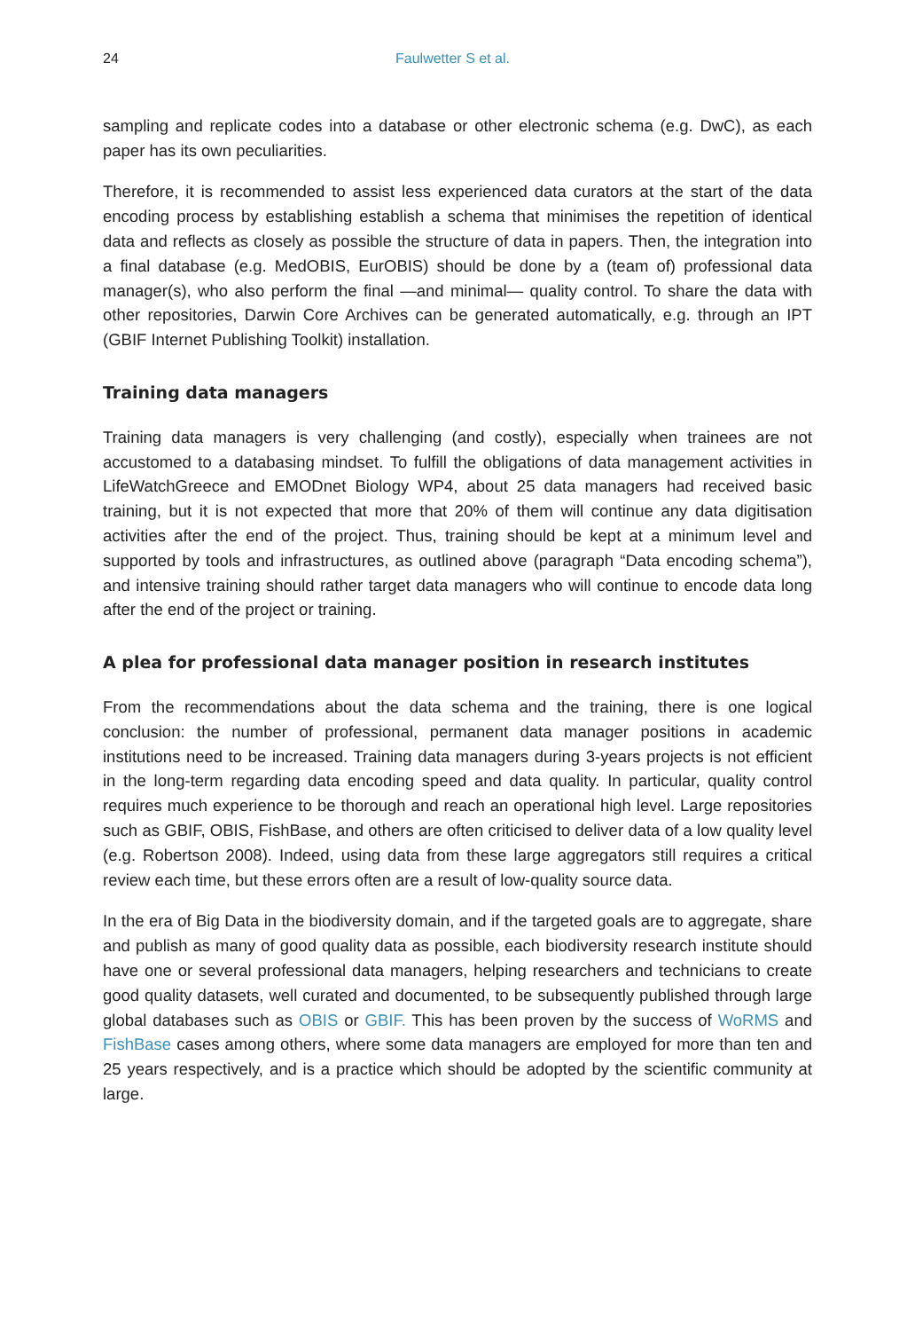24 Faulwetter S et al.
sampling and replicate codes into a database or other electronic schema (e.g. DwC), as each paper has its own peculiarities.
Therefore, it is recommended to assist less experienced data curators at the start of the data encoding process by establishing establish a schema that minimises the repetition of identical data and reflects as closely as possible the structure of data in papers. Then, the integration into a final database (e.g. MedOBIS, EurOBIS) should be done by a (team of) professional data manager(s), who also perform the final —and minimal— quality control. To share the data with other repositories, Darwin Core Archives can be generated automatically, e.g. through an IPT (GBIF Internet Publishing Toolkit) installation.
Training data managers
Training data managers is very challenging (and costly), especially when trainees are not accustomed to a databasing mindset. To fulfill the obligations of data management activities in LifeWatchGreece and EMODnet Biology WP4, about 25 data managers had received basic training, but it is not expected that more that 20% of them will continue any data digitisation activities after the end of the project. Thus, training should be kept at a minimum level and supported by tools and infrastructures, as outlined above (paragraph “Data encoding schema”), and intensive training should rather target data managers who will continue to encode data long after the end of the project or training.
A plea for professional data manager position in research institutes
From the recommendations about the data schema and the training, there is one logical conclusion: the number of professional, permanent data manager positions in academic institutions need to be increased. Training data managers during 3-years projects is not efficient in the long-term regarding data encoding speed and data quality. In particular, quality control requires much experience to be thorough and reach an operational high level. Large repositories such as GBIF, OBIS, FishBase, and others are often criticised to deliver data of a low quality level (e.g. Robertson 2008). Indeed, using data from these large aggregators still requires a critical review each time, but these errors often are a result of low-quality source data.
In the era of Big Data in the biodiversity domain, and if the targeted goals are to aggregate, share and publish as many of good quality data as possible, each biodiversity research institute should have one or several professional data managers, helping researchers and technicians to create good quality datasets, well curated and documented, to be subsequently published through large global databases such as OBIS or GBIF. This has been proven by the success of WoRMS and FishBase cases among others, where some data managers are employed for more than ten and 25 years respectively, and is a practice which should be adopted by the scientific community at large.